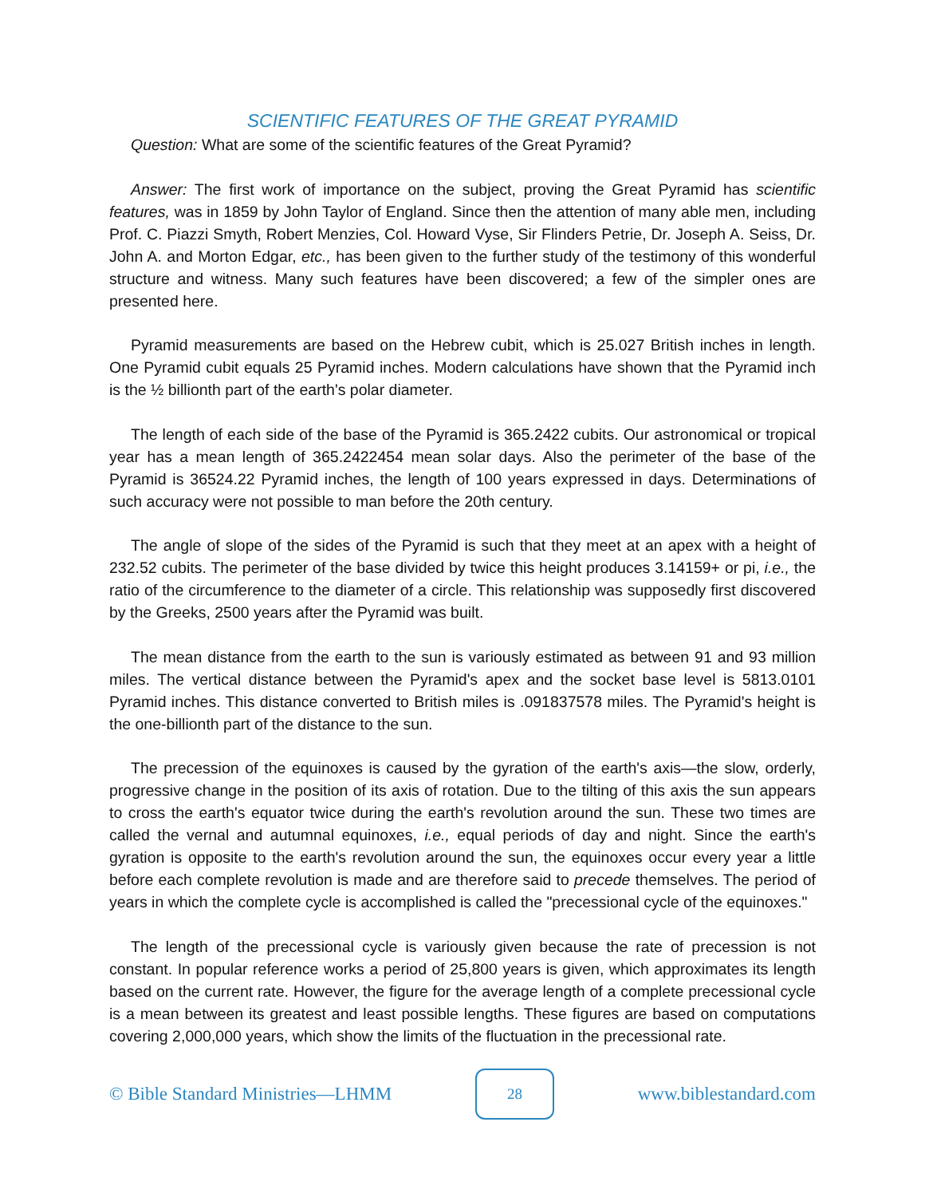SCIENTIFIC FEATURES OF THE GREAT PYRAMID
Question: What are some of the scientific features of the Great Pyramid?
Answer: The first work of importance on the subject, proving the Great Pyramid has scientific features, was in 1859 by John Taylor of England. Since then the attention of many able men, including Prof. C. Piazzi Smyth, Robert Menzies, Col. Howard Vyse, Sir Flinders Petrie, Dr. Joseph A. Seiss, Dr. John A. and Morton Edgar, etc., has been given to the further study of the testimony of this wonderful structure and witness. Many such features have been discovered; a few of the simpler ones are presented here.
Pyramid measurements are based on the Hebrew cubit, which is 25.027 British inches in length. One Pyramid cubit equals 25 Pyramid inches. Modern calculations have shown that the Pyramid inch is the ½ billionth part of the earth's polar diameter.
The length of each side of the base of the Pyramid is 365.2422 cubits. Our astronomical or tropical year has a mean length of 365.2422454 mean solar days. Also the perimeter of the base of the Pyramid is 36524.22 Pyramid inches, the length of 100 years expressed in days. Determinations of such accuracy were not possible to man before the 20th century.
The angle of slope of the sides of the Pyramid is such that they meet at an apex with a height of 232.52 cubits. The perimeter of the base divided by twice this height produces 3.14159+ or pi, i.e., the ratio of the circumference to the diameter of a circle. This relationship was supposedly first discovered by the Greeks, 2500 years after the Pyramid was built.
The mean distance from the earth to the sun is variously estimated as between 91 and 93 million miles. The vertical distance between the Pyramid's apex and the socket base level is 5813.0101 Pyramid inches. This distance converted to British miles is .091837578 miles. The Pyramid's height is the one-billionth part of the distance to the sun.
The precession of the equinoxes is caused by the gyration of the earth's axis—the slow, orderly, progressive change in the position of its axis of rotation. Due to the tilting of this axis the sun appears to cross the earth's equator twice during the earth's revolution around the sun. These two times are called the vernal and autumnal equinoxes, i.e., equal periods of day and night. Since the earth's gyration is opposite to the earth's revolution around the sun, the equinoxes occur every year a little before each complete revolution is made and are therefore said to precede themselves. The period of years in which the complete cycle is accomplished is called the "precessional cycle of the equinoxes."
The length of the precessional cycle is variously given because the rate of precession is not constant. In popular reference works a period of 25,800 years is given, which approximates its length based on the current rate. However, the figure for the average length of a complete precessional cycle is a mean between its greatest and least possible lengths. These figures are based on computations covering 2,000,000 years, which show the limits of the fluctuation in the precessional rate.
© Bible Standard Ministries—LHMM 28 www.biblestandard.com